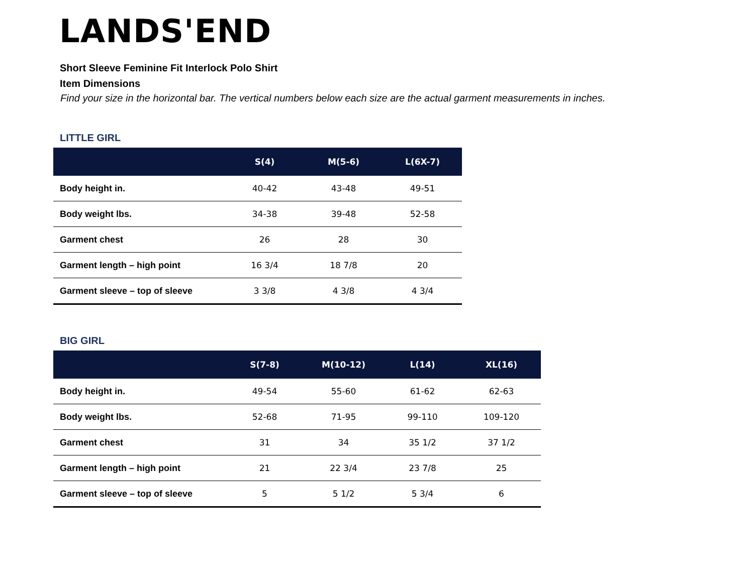LANDS'END
Short Sleeve Feminine Fit Interlock Polo Shirt
Item Dimensions
Find your size in the horizontal bar. The vertical numbers below each size are the actual garment measurements in inches.
LITTLE GIRL
| | S(4) | M(5-6) | L(6X-7) |
| --- | --- | --- | --- |
| Body height in. | 40-42 | 43-48 | 49-51 |
| Body weight lbs. | 34-38 | 39-48 | 52-58 |
| Garment chest | 26 | 28 | 30 |
| Garment length – high point | 16 3/4 | 18 7/8 | 20 |
| Garment sleeve – top of sleeve | 3 3/8 | 4 3/8 | 4 3/4 |
BIG GIRL
| | S(7-8) | M(10-12) | L(14) | XL(16) |
| --- | --- | --- | --- | --- |
| Body height in. | 49-54 | 55-60 | 61-62 | 62-63 |
| Body weight lbs. | 52-68 | 71-95 | 99-110 | 109-120 |
| Garment chest | 31 | 34 | 35 1/2 | 37 1/2 |
| Garment length – high point | 21 | 22 3/4 | 23 7/8 | 25 |
| Garment sleeve – top of sleeve | 5 | 5 1/2 | 5 3/4 | 6 |